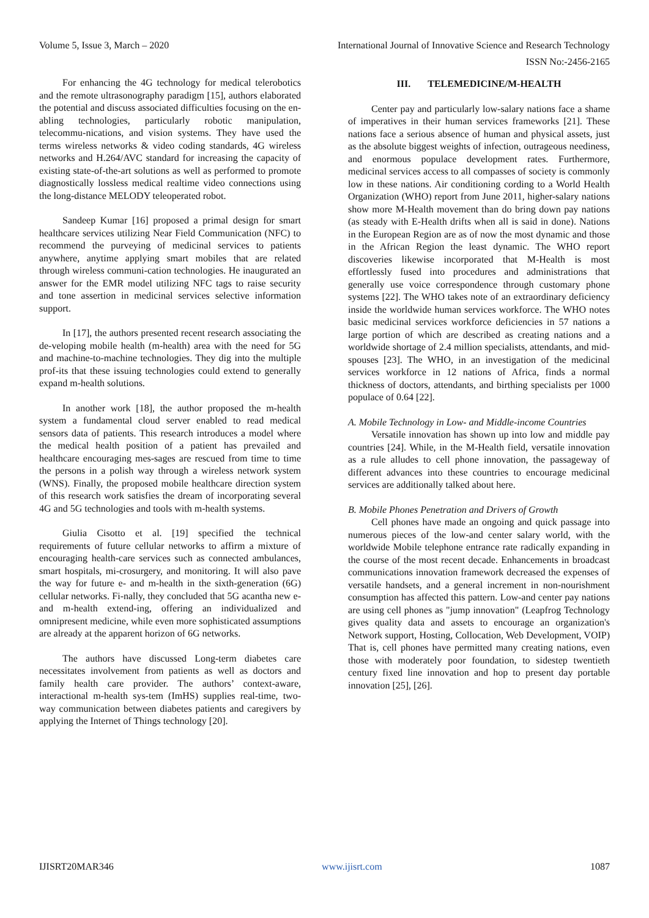Volume 5, Issue 3, March – 2020 International Journal of Innovative Science and Research Technology
ISSN No:-2456-2165
For enhancing the 4G technology for medical telerobotics and the remote ultrasonography paradigm [15], authors elaborated the potential and discuss associated difficulties focusing on the en-abling technologies, particularly robotic manipulation, telecommu-nications, and vision systems. They have used the terms wireless networks & video coding standards, 4G wireless networks and H.264/AVC standard for increasing the capacity of existing state-of-the-art solutions as well as performed to promote diagnostically lossless medical realtime video connections using the long-distance MELODY teleoperated robot.
Sandeep Kumar [16] proposed a primal design for smart healthcare services utilizing Near Field Communication (NFC) to recommend the purveying of medicinal services to patients anywhere, anytime applying smart mobiles that are related through wireless communi-cation technologies. He inaugurated an answer for the EMR model utilizing NFC tags to raise security and tone assertion in medicinal services selective information support.
In [17], the authors presented recent research associating the de-veloping mobile health (m-health) area with the need for 5G and machine-to-machine technologies. They dig into the multiple prof-its that these issuing technologies could extend to generally expand m-health solutions.
In another work [18], the author proposed the m-health system a fundamental cloud server enabled to read medical sensors data of patients. This research introduces a model where the medical health position of a patient has prevailed and healthcare encouraging mes-sages are rescued from time to time the persons in a polish way through a wireless network system (WNS). Finally, the proposed mobile healthcare direction system of this research work satisfies the dream of incorporating several 4G and 5G technologies and tools with m-health systems.
Giulia Cisotto et al. [19] specified the technical requirements of future cellular networks to affirm a mixture of encouraging health-care services such as connected ambulances, smart hospitals, mi-crosurgery, and monitoring. It will also pave the way for future e- and m-health in the sixth-generation (6G) cellular networks. Fi-nally, they concluded that 5G acantha new e- and m-health extend-ing, offering an individualized and omnipresent medicine, while even more sophisticated assumptions are already at the apparent horizon of 6G networks.
The authors have discussed Long-term diabetes care necessitates involvement from patients as well as doctors and family health care provider. The authors’ context-aware, interactional m-health sys-tem (ImHS) supplies real-time, two-way communication between diabetes patients and caregivers by applying the Internet of Things technology [20].
III. TELEMEDICINE/M-HEALTH
Center pay and particularly low-salary nations face a shame of imperatives in their human services frameworks [21]. These nations face a serious absence of human and physical assets, just as the absolute biggest weights of infection, outrageous neediness, and enormous populace development rates. Furthermore, medicinal services access to all compasses of society is commonly low in these nations. Air conditioning cording to a World Health Organization (WHO) report from June 2011, higher-salary nations show more M-Health movement than do bring down pay nations (as steady with E-Health drifts when all is said in done). Nations in the European Region are as of now the most dynamic and those in the African Region the least dynamic. The WHO report discoveries likewise incorporated that M-Health is most effortlessly fused into procedures and administrations that generally use voice correspondence through customary phone systems [22]. The WHO takes note of an extraordinary deficiency inside the worldwide human services workforce. The WHO notes basic medicinal services workforce deficiencies in 57 nations a large portion of which are described as creating nations and a worldwide shortage of 2.4 million specialists, attendants, and mid-spouses [23]. The WHO, in an investigation of the medicinal services workforce in 12 nations of Africa, finds a normal thickness of doctors, attendants, and birthing specialists per 1000 populace of 0.64 [22].
A. Mobile Technology in Low- and Middle-income Countries
Versatile innovation has shown up into low and middle pay countries [24]. While, in the M-Health field, versatile innovation as a rule alludes to cell phone innovation, the passageway of different advances into these countries to encourage medicinal services are additionally talked about here.
B. Mobile Phones Penetration and Drivers of Growth
Cell phones have made an ongoing and quick passage into numerous pieces of the low-and center salary world, with the worldwide Mobile telephone entrance rate radically expanding in the course of the most recent decade. Enhancements in broadcast communications innovation framework decreased the expenses of versatile handsets, and a general increment in non-nourishment consumption has affected this pattern. Low-and center pay nations are using cell phones as "jump innovation" (Leapfrog Technology gives quality data and assets to encourage an organization's Network support, Hosting, Collocation, Web Development, VOIP) That is, cell phones have permitted many creating nations, even those with moderately poor foundation, to sidestep twentieth century fixed line innovation and hop to present day portable innovation [25], [26].
IJISRT20MAR346 www.ijisrt.com 1087